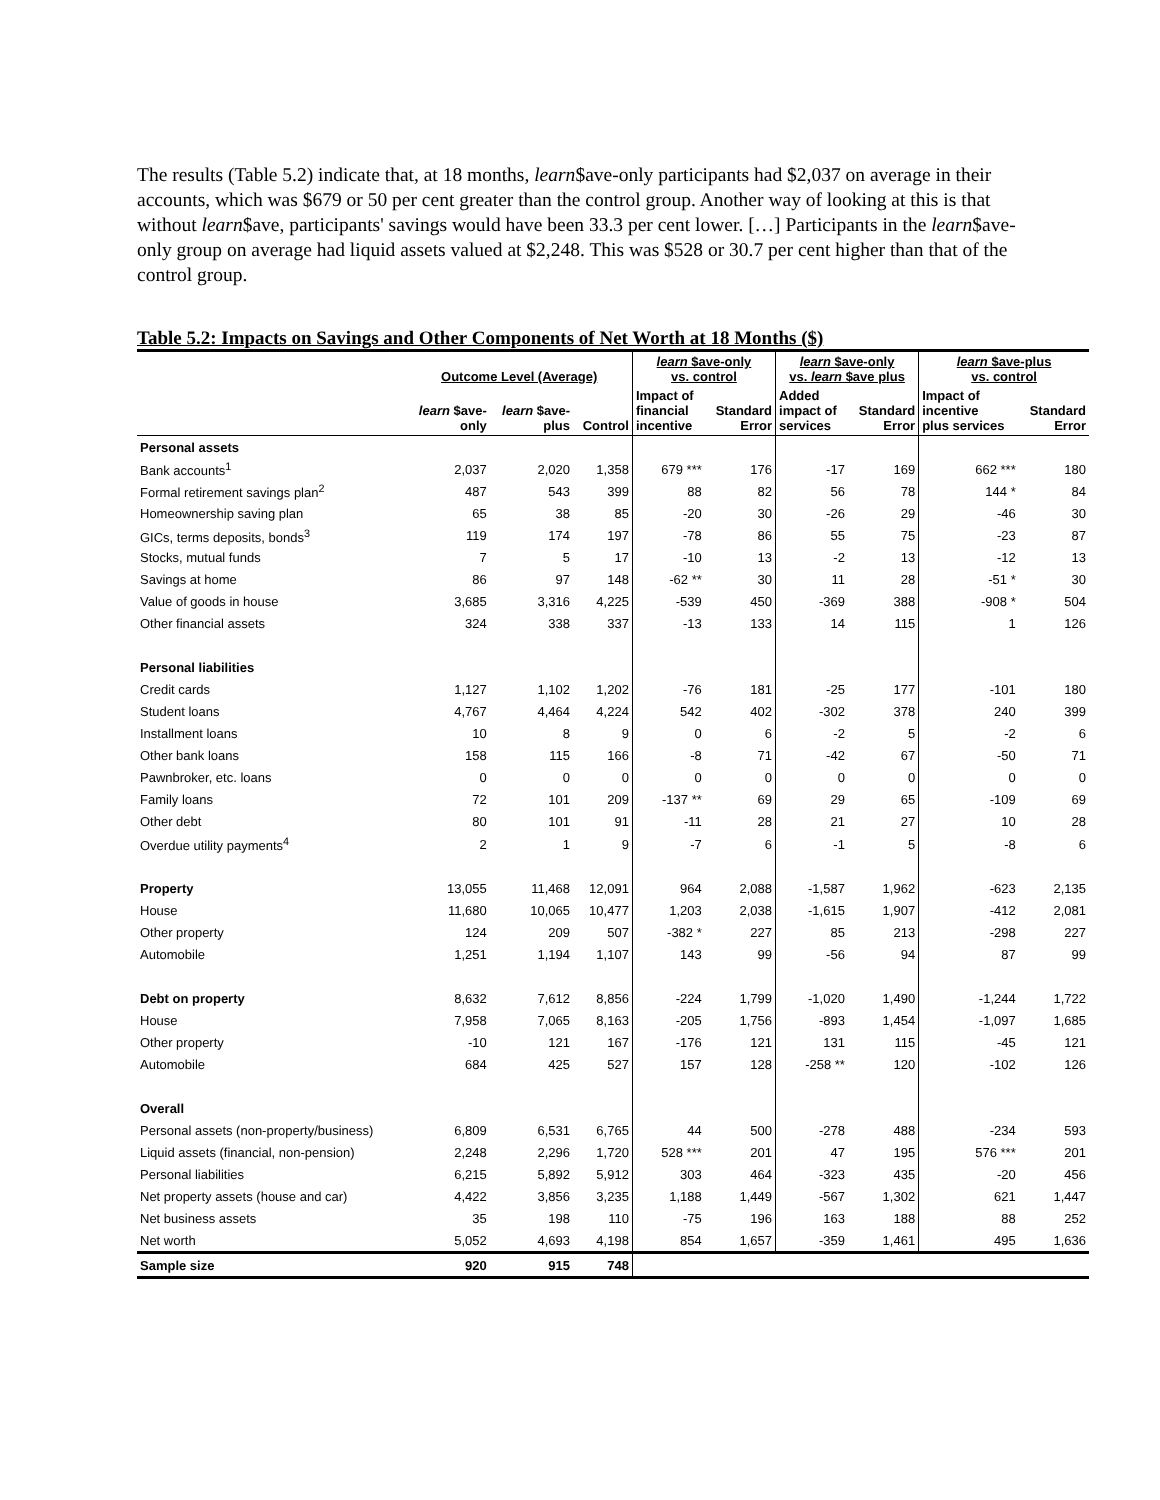The results (Table 5.2) indicate that, at 18 months, learn$ave-only participants had $2,037 on average in their accounts, which was $679 or 50 per cent greater than the control group. Another way of looking at this is that without learn$ave, participants' savings would have been 33.3 per cent lower. […] Participants in the learn$ave-only group on average had liquid assets valued at $2,248. This was $528 or 30.7 per cent higher than that of the control group.
Table 5.2: Impacts on Savings and Other Components of Net Worth at 18 Months ($)
| | Outcome Level (Average) | | | learn $ave-only vs. control | | learn $ave-only vs. learn $ave plus | | learn $ave-plus vs. control | |
| --- | --- | --- | --- | --- | --- | --- | --- | --- | --- |
| | learn $ave- only | learn $ave- plus | Control | Impact of financial incentive | Standard Error | Added impact of services | Standard Error | Impact of incentive plus services | Standard Error |
| Personal assets | | | | | | | | | |
| Bank accounts<sup>1</sup> | 2,037 | 2,020 | 1,358 | 679 *** | 176 | -17 | 169 | 662 *** | 180 |
| Formal retirement savings plan<sup>2</sup> | 487 | 543 | 399 | 88 | 82 | 56 | 78 | 144 * | 84 |
| Homeownership saving plan | 65 | 38 | 85 | -20 | 30 | -26 | 29 | -46 | 30 |
| GICs, terms deposits, bonds<sup>3</sup> | 119 | 174 | 197 | -78 | 86 | 55 | 75 | -23 | 87 |
| Stocks, mutual funds | 7 | 5 | 17 | -10 | 13 | -2 | 13 | -12 | 13 |
| Savings at home | 86 | 97 | 148 | -62 ** | 30 | 11 | 28 | -51 * | 30 |
| Value of goods in house | 3,685 | 3,316 | 4,225 | -539 | 450 | -369 | 388 | -908 * | 504 |
| Other financial assets | 324 | 338 | 337 | -13 | 133 | 14 | 115 | 1 | 126 |
| Personal liabilities | | | | | | | | | |
| Credit cards | 1,127 | 1,102 | 1,202 | -76 | 181 | -25 | 177 | -101 | 180 |
| Student loans | 4,767 | 4,464 | 4,224 | 542 | 402 | -302 | 378 | 240 | 399 |
| Installment loans | 10 | 8 | 9 | 0 | 6 | -2 | 5 | -2 | 6 |
| Other bank loans | 158 | 115 | 166 | -8 | 71 | -42 | 67 | -50 | 71 |
| Pawnbroker, etc. loans | 0 | 0 | 0 | 0 | 0 | 0 | 0 | 0 | 0 |
| Family loans | 72 | 101 | 209 | -137 ** | 69 | 29 | 65 | -109 | 69 |
| Other debt | 80 | 101 | 91 | -11 | 28 | 21 | 27 | 10 | 28 |
| Overdue utility payments<sup>4</sup> | 2 | 1 | 9 | -7 | 6 | -1 | 5 | -8 | 6 |
| Property | 13,055 | 11,468 | 12,091 | 964 | 2,088 | -1,587 | 1,962 | -623 | 2,135 |
| House | 11,680 | 10,065 | 10,477 | 1,203 | 2,038 | -1,615 | 1,907 | -412 | 2,081 |
| Other property | 124 | 209 | 507 | -382 * | 227 | 85 | 213 | -298 | 227 |
| Automobile | 1,251 | 1,194 | 1,107 | 143 | 99 | -56 | 94 | 87 | 99 |
| Debt on property | 8,632 | 7,612 | 8,856 | -224 | 1,799 | -1,020 | 1,490 | -1,244 | 1,722 |
| House | 7,958 | 7,065 | 8,163 | -205 | 1,756 | -893 | 1,454 | -1,097 | 1,685 |
| Other property | -10 | 121 | 167 | -176 | 121 | 131 | 115 | -45 | 121 |
| Automobile | 684 | 425 | 527 | 157 | 128 | -258 ** | 120 | -102 | 126 |
| Overall | | | | | | | | | |
| Personal assets (non-property/business) | 6,809 | 6,531 | 6,765 | 44 | 500 | -278 | 488 | -234 | 593 |
| Liquid assets (financial, non-pension) | 2,248 | 2,296 | 1,720 | 528 *** | 201 | 47 | 195 | 576 *** | 201 |
| Personal liabilities | 6,215 | 5,892 | 5,912 | 303 | 464 | -323 | 435 | -20 | 456 |
| Net property assets (house and car) | 4,422 | 3,856 | 3,235 | 1,188 | 1,449 | -567 | 1,302 | 621 | 1,447 |
| Net business assets | 35 | 198 | 110 | -75 | 196 | 163 | 188 | 88 | 252 |
| Net worth | 5,052 | 4,693 | 4,198 | 854 | 1,657 | -359 | 1,461 | 495 | 1,636 |
| Sample size | 920 | 915 | 748 | | | | | | |